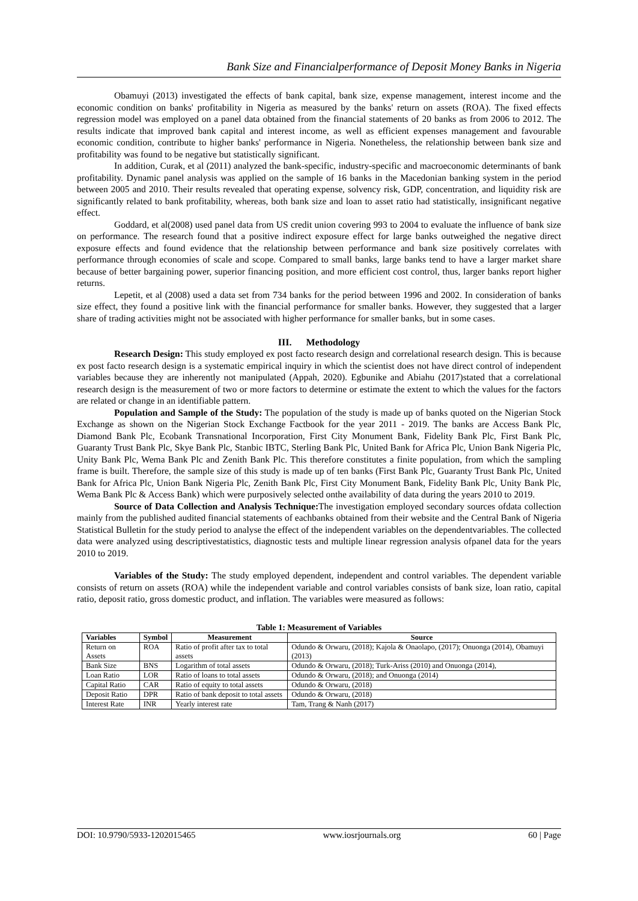Bank Size and Financialperformance of Deposit Money Banks in Nigeria
Obamuyi (2013) investigated the effects of bank capital, bank size, expense management, interest income and the economic condition on banks' profitability in Nigeria as measured by the banks' return on assets (ROA). The fixed effects regression model was employed on a panel data obtained from the financial statements of 20 banks as from 2006 to 2012. The results indicate that improved bank capital and interest income, as well as efficient expenses management and favourable economic condition, contribute to higher banks' performance in Nigeria. Nonetheless, the relationship between bank size and profitability was found to be negative but statistically significant.
In addition, Curak, et al (2011) analyzed the bank-specific, industry-specific and macroeconomic determinants of bank profitability. Dynamic panel analysis was applied on the sample of 16 banks in the Macedonian banking system in the period between 2005 and 2010. Their results revealed that operating expense, solvency risk, GDP, concentration, and liquidity risk are significantly related to bank profitability, whereas, both bank size and loan to asset ratio had statistically, insignificant negative effect.
Goddard, et al(2008) used panel data from US credit union covering 993 to 2004 to evaluate the influence of bank size on performance. The research found that a positive indirect exposure effect for large banks outweighed the negative direct exposure effects and found evidence that the relationship between performance and bank size positively correlates with performance through economies of scale and scope. Compared to small banks, large banks tend to have a larger market share because of better bargaining power, superior financing position, and more efficient cost control, thus, larger banks report higher returns.
Lepetit, et al (2008) used a data set from 734 banks for the period between 1996 and 2002. In consideration of banks size effect, they found a positive link with the financial performance for smaller banks. However, they suggested that a larger share of trading activities might not be associated with higher performance for smaller banks, but in some cases.
III. Methodology
Research Design: This study employed ex post facto research design and correlational research design. This is because ex post facto research design is a systematic empirical inquiry in which the scientist does not have direct control of independent variables because they are inherently not manipulated (Appah, 2020). Egbunike and Abiahu (2017)stated that a correlational research design is the measurement of two or more factors to determine or estimate the extent to which the values for the factors are related or change in an identifiable pattern.
Population and Sample of the Study: The population of the study is made up of banks quoted on the Nigerian Stock Exchange as shown on the Nigerian Stock Exchange Factbook for the year 2011 - 2019. The banks are Access Bank Plc, Diamond Bank Plc, Ecobank Transnational Incorporation, First City Monument Bank, Fidelity Bank Plc, First Bank Plc, Guaranty Trust Bank Plc, Skye Bank Plc, Stanbic IBTC, Sterling Bank Plc, United Bank for Africa Plc, Union Bank Nigeria Plc, Unity Bank Plc, Wema Bank Plc and Zenith Bank Plc. This therefore constitutes a finite population, from which the sampling frame is built. Therefore, the sample size of this study is made up of ten banks (First Bank Plc, Guaranty Trust Bank Plc, United Bank for Africa Plc, Union Bank Nigeria Plc, Zenith Bank Plc, First City Monument Bank, Fidelity Bank Plc, Unity Bank Plc, Wema Bank Plc & Access Bank) which were purposively selected onthe availability of data during the years 2010 to 2019.
Source of Data Collection and Analysis Technique: The investigation employed secondary sources ofdata collection mainly from the published audited financial statements of eachbanks obtained from their website and the Central Bank of Nigeria Statistical Bulletin for the study period to analyse the effect of the independent variables on the dependentvariables. The collected data were analyzed using descriptivestatistics, diagnostic tests and multiple linear regression analysis ofpanel data for the years 2010 to 2019.
Variables of the Study: The study employed dependent, independent and control variables. The dependent variable consists of return on assets (ROA) while the independent variable and control variables consists of bank size, loan ratio, capital ratio, deposit ratio, gross domestic product, and inflation. The variables were measured as follows:
Table 1: Measurement of Variables
| Variables | Symbol | Measurement | Source |
| --- | --- | --- | --- |
| Return on Assets | ROA | Ratio of profit after tax to total assets | Odundo & Orwaru, (2018); Kajola & Onaolapo, (2017); Onuonga (2014), Obamuyi (2013) |
| Bank Size | BNS | Logarithm of total assets | Odundo & Orwaru, (2018); Turk-Ariss (2010) and Onuonga (2014), |
| Loan Ratio | LOR | Ratio of loans to total assets | Odundo & Orwaru, (2018); and Onuonga (2014) |
| Capital Ratio | CAR | Ratio of equity to total assets | Odundo & Orwaru, (2018) |
| Deposit Ratio | DPR | Ratio of bank deposit to total assets | Odundo & Orwaru, (2018) |
| Interest Rate | INR | Yearly interest rate | Tam, Trang & Nanh (2017) |
DOI: 10.9790/5933-1202015465 www.iosrjournals.org 60 | Page